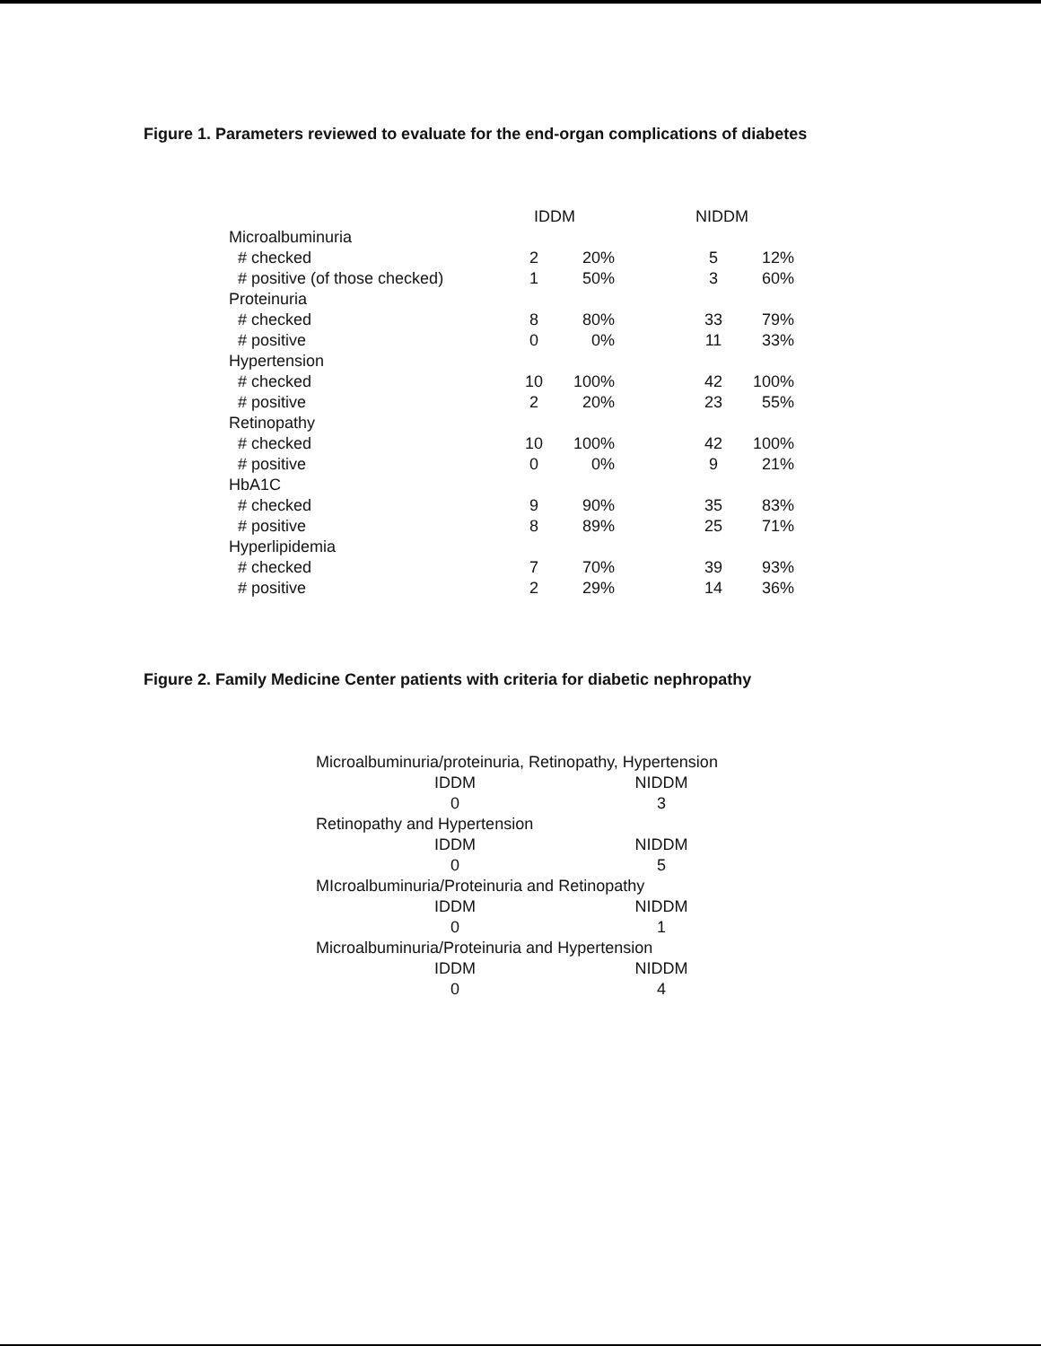Figure 1. Parameters reviewed to evaluate for the end-organ complications of diabetes
| | IDDM | | | NIDDM | |
| --- | --- | --- | --- | --- | --- |
| Microalbuminuria | | | | | |
| # checked | 2 | 20% | | 5 | 12% |
| # positive (of those checked) | 1 | 50% | | 3 | 60% |
| Proteinuria | | | | | |
| # checked | 8 | 80% | | 33 | 79% |
| # positive | 0 | 0% | | 11 | 33% |
| Hypertension | | | | | |
| # checked | 10 | 100% | | 42 | 100% |
| # positive | 2 | 20% | | 23 | 55% |
| Retinopathy | | | | | |
| # checked | 10 | 100% | | 42 | 100% |
| # positive | 0 | 0% | | 9 | 21% |
| HbA1C | | | | | |
| # checked | 9 | 90% | | 35 | 83% |
| # positive | 8 | 89% | | 25 | 71% |
| Hyperlipidemia | | | | | |
| # checked | 7 | 70% | | 39 | 93% |
| # positive | 2 | 29% | | 14 | 36% |
Figure 2. Family Medicine Center patients with criteria for diabetic nephropathy
| Microalbuminuria/proteinuria, Retinopathy, Hypertension | |
| IDDM | NIDDM |
| 0 | 3 |
| Retinopathy and Hypertension | |
| IDDM | NIDDM |
| 0 | 5 |
| MIcroalbuminuria/Proteinuria and Retinopathy | |
| IDDM | NIDDM |
| 0 | 1 |
| Microalbuminuria/Proteinuria and Hypertension | |
| IDDM | NIDDM |
| 0 | 4 |